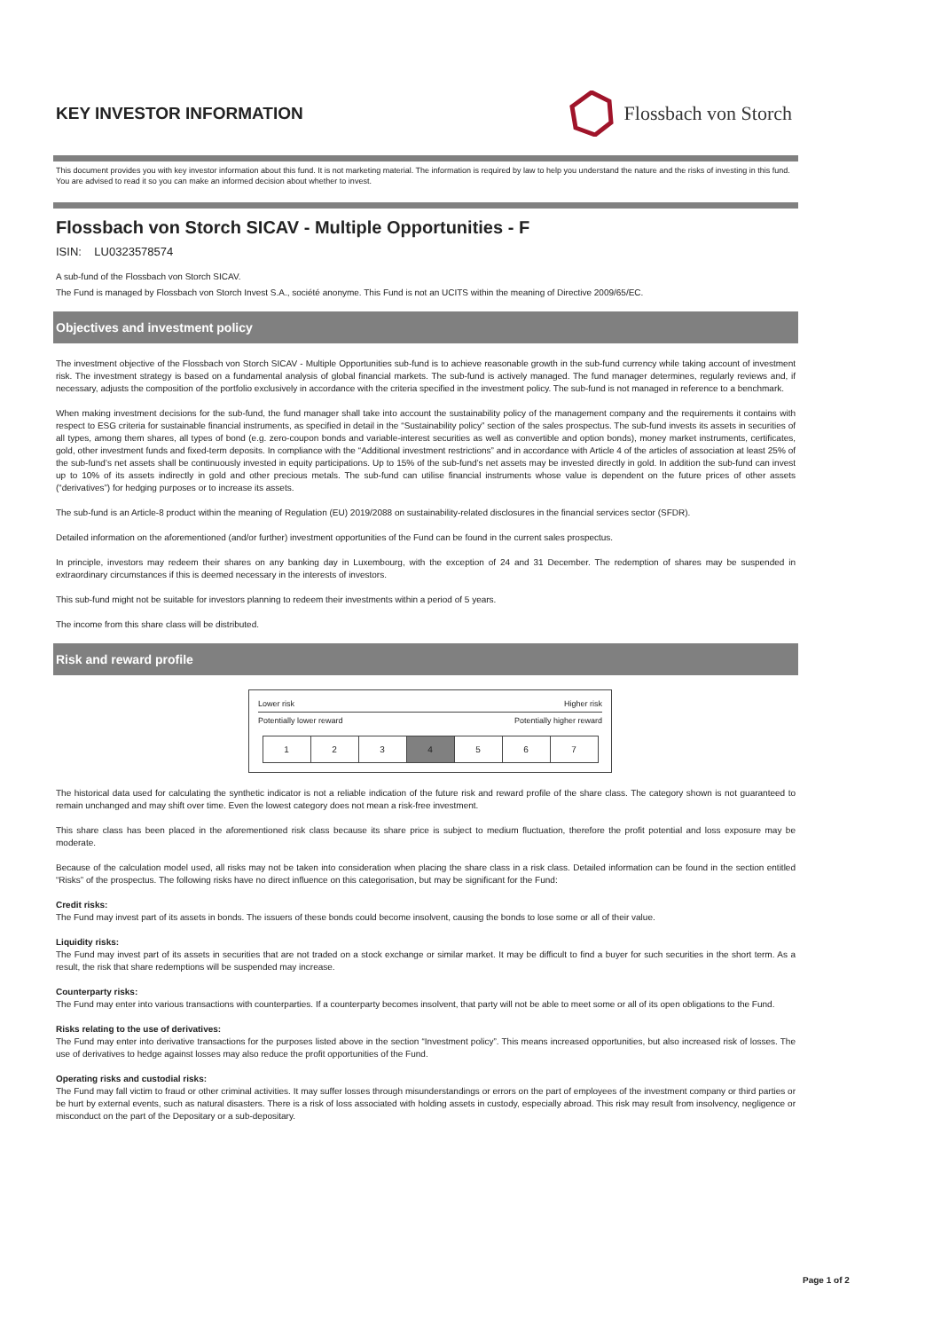KEY INVESTOR INFORMATION
Flossbach von Storch
This document provides you with key investor information about this fund. It is not marketing material. The information is required by law to help you understand the nature and the risks of investing in this fund. You are advised to read it so you can make an informed decision about whether to invest.
Flossbach von Storch SICAV - Multiple Opportunities - F
ISIN: LU0323578574
A sub-fund of the Flossbach von Storch SICAV.
The Fund is managed by Flossbach von Storch Invest S.A., société anonyme. This Fund is not an UCITS within the meaning of Directive 2009/65/EC.
Objectives and investment policy
The investment objective of the Flossbach von Storch SICAV - Multiple Opportunities sub-fund is to achieve reasonable growth in the sub-fund currency while taking account of investment risk. The investment strategy is based on a fundamental analysis of global financial markets. The sub-fund is actively managed. The fund manager determines, regularly reviews and, if necessary, adjusts the composition of the portfolio exclusively in accordance with the criteria specified in the investment policy. The sub-fund is not managed in reference to a benchmark.
When making investment decisions for the sub-fund, the fund manager shall take into account the sustainability policy of the management company and the requirements it contains with respect to ESG criteria for sustainable financial instruments, as specified in detail in the “Sustainability policy” section of the sales prospectus. The sub-fund invests its assets in securities of all types, among them shares, all types of bond (e.g. zero-coupon bonds and variable-interest securities as well as convertible and option bonds), money market instruments, certificates, gold, other investment funds and fixed-term deposits. In compliance with the “Additional investment restrictions” and in accordance with Article 4 of the articles of association at least 25% of the sub-fund’s net assets shall be continuously invested in equity participations. Up to 15% of the sub-fund’s net assets may be invested directly in gold. In addition the sub-fund can invest up to 10% of its assets indirectly in gold and other precious metals. The sub-fund can utilise financial instruments whose value is dependent on the future prices of other assets (“derivatives”) for hedging purposes or to increase its assets.
The sub-fund is an Article-8 product within the meaning of Regulation (EU) 2019/2088 on sustainability-related disclosures in the financial services sector (SFDR).
Detailed information on the aforementioned (and/or further) investment opportunities of the Fund can be found in the current sales prospectus.
In principle, investors may redeem their shares on any banking day in Luxembourg, with the exception of 24 and 31 December. The redemption of shares may be suspended in extraordinary circumstances if this is deemed necessary in the interests of investors.
This sub-fund might not be suitable for investors planning to redeem their investments within a period of 5 years.
The income from this share class will be distributed.
Risk and reward profile
Lower risk Higher risk
Potentially lower reward Potentially higher reward
| 1 | 2 | 3 | 4 | 5 | 6 | 7 |
The historical data used for calculating the synthetic indicator is not a reliable indication of the future risk and reward profile of the share class. The category shown is not guaranteed to remain unchanged and may shift over time. Even the lowest category does not mean a risk-free investment.
This share class has been placed in the aforementioned risk class because its share price is subject to medium fluctuation, therefore the profit potential and loss exposure may be moderate.
Because of the calculation model used, all risks may not be taken into consideration when placing the share class in a risk class. Detailed information can be found in the section entitled “Risks” of the prospectus. The following risks have no direct influence on this categorisation, but may be significant for the Fund:
Credit risks:
The Fund may invest part of its assets in bonds. The issuers of these bonds could become insolvent, causing the bonds to lose some or all of their value.
Liquidity risks:
The Fund may invest part of its assets in securities that are not traded on a stock exchange or similar market. It may be difficult to find a buyer for such securities in the short term. As a result, the risk that share redemptions will be suspended may increase.
Counterparty risks:
The Fund may enter into various transactions with counterparties. If a counterparty becomes insolvent, that party will not be able to meet some or all of its open obligations to the Fund.
Risks relating to the use of derivatives:
The Fund may enter into derivative transactions for the purposes listed above in the section “Investment policy”. This means increased opportunities, but also increased risk of losses. The use of derivatives to hedge against losses may also reduce the profit opportunities of the Fund.
Operating risks and custodial risks:
The Fund may fall victim to fraud or other criminal activities. It may suffer losses through misunderstandings or errors on the part of employees of the investment company or third parties or be hurt by external events, such as natural disasters. There is a risk of loss associated with holding assets in custody, especially abroad. This risk may result from insolvency, negligence or misconduct on the part of the Depositary or a sub-depositary.
Page 1 of 2